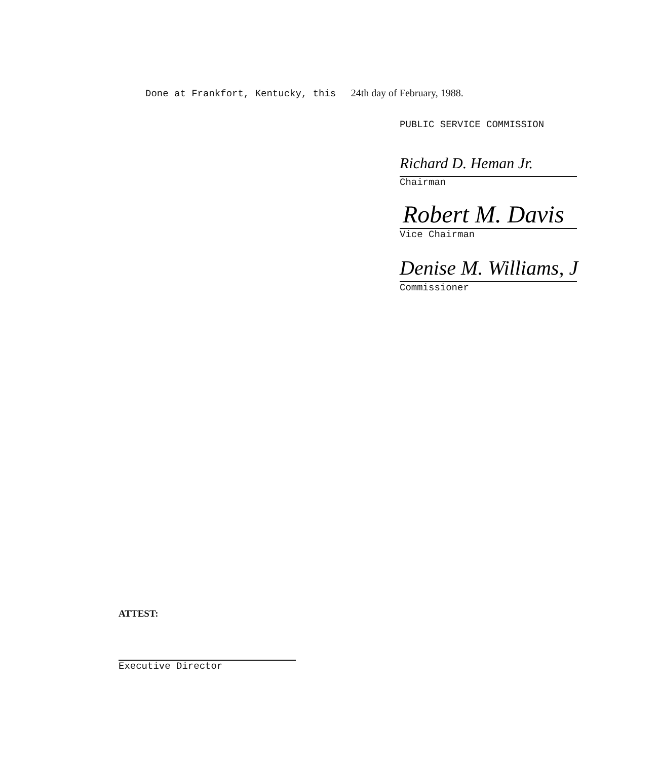Done at Frankfort, Kentucky, this 24th day of February, 1988.
PUBLIC SERVICE COMMISSION
Richard D. Heman Jr.
Chairman
Robert M. Davis
Vice Chairman
Denise M. Williams, J
Commissioner
ATTEST:
Executive Director